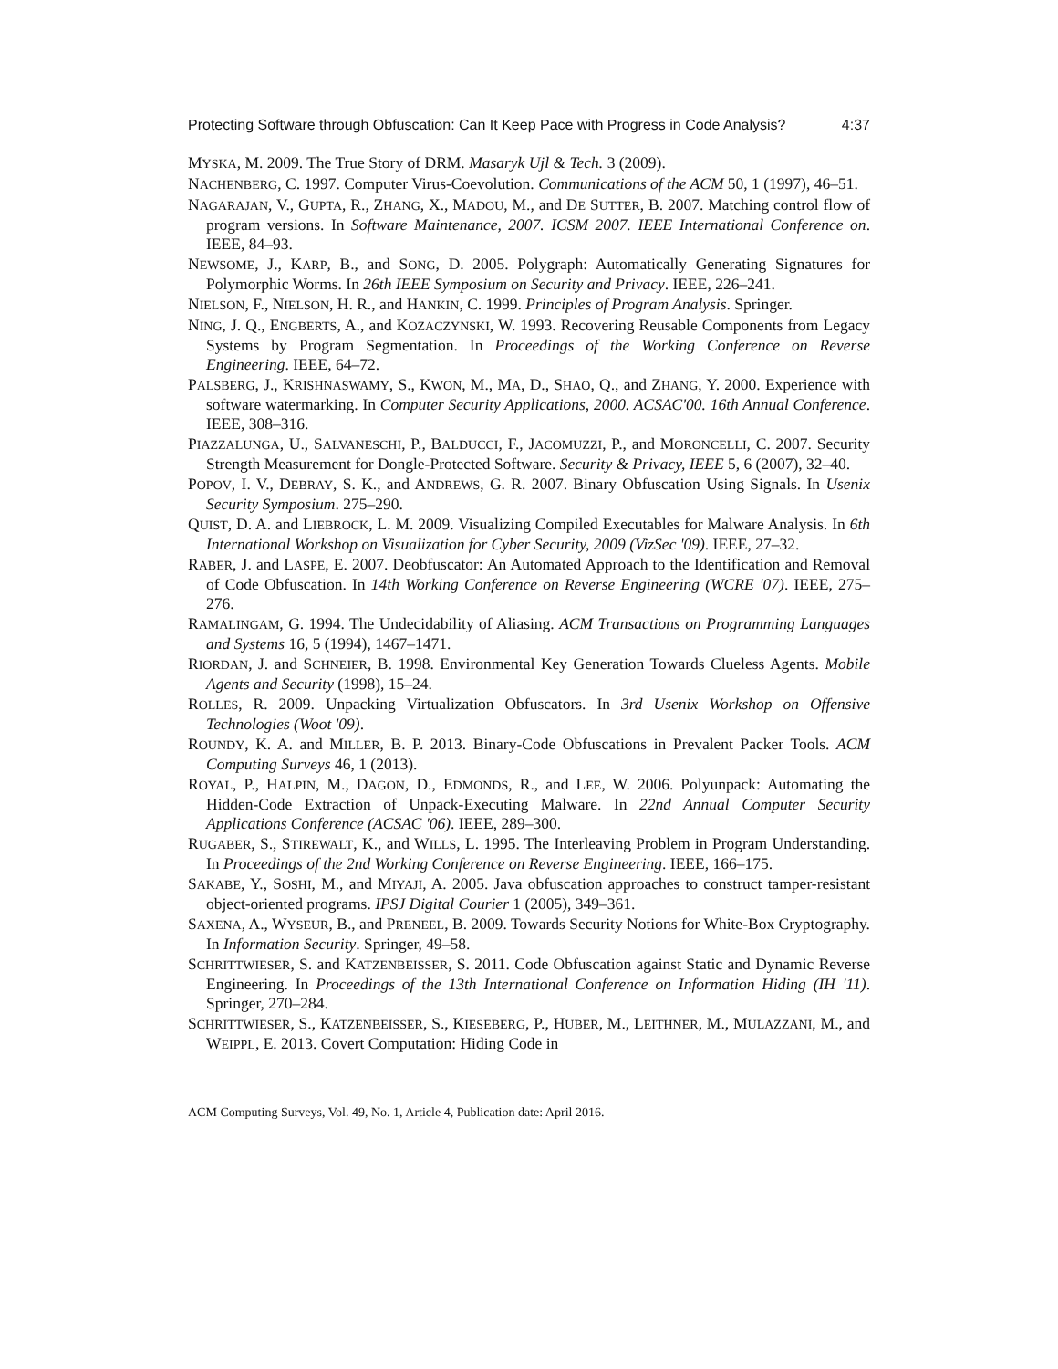Protecting Software through Obfuscation: Can It Keep Pace with Progress in Code Analysis? 4:37
MYSKA, M. 2009. The True Story of DRM. Masaryk Ujl & Tech. 3 (2009).
NACHENBERG, C. 1997. Computer Virus-Coevolution. Communications of the ACM 50, 1 (1997), 46–51.
NAGARAJAN, V., GUPTA, R., ZHANG, X., MADOU, M., and DE SUTTER, B. 2007. Matching control flow of program versions. In Software Maintenance, 2007. ICSM 2007. IEEE International Conference on. IEEE, 84–93.
NEWSOME, J., KARP, B., and SONG, D. 2005. Polygraph: Automatically Generating Signatures for Polymorphic Worms. In 26th IEEE Symposium on Security and Privacy. IEEE, 226–241.
NIELSON, F., NIELSON, H. R., and HANKIN, C. 1999. Principles of Program Analysis. Springer.
NING, J. Q., ENGBERTS, A., and KOZACZYNSKI, W. 1993. Recovering Reusable Components from Legacy Systems by Program Segmentation. In Proceedings of the Working Conference on Reverse Engineering. IEEE, 64–72.
PALSBERG, J., KRISHNASWAMY, S., KWON, M., MA, D., SHAO, Q., and ZHANG, Y. 2000. Experience with software watermarking. In Computer Security Applications, 2000. ACSAC'00. 16th Annual Conference. IEEE, 308–316.
PIAZZALUNGA, U., SALVANESCHI, P., BALDUCCI, F., JACOMUZZI, P., and MORONCELLI, C. 2007. Security Strength Measurement for Dongle-Protected Software. Security & Privacy, IEEE 5, 6 (2007), 32–40.
POPOV, I. V., DEBRAY, S. K., and ANDREWS, G. R. 2007. Binary Obfuscation Using Signals. In Usenix Security Symposium. 275–290.
QUIST, D. A. and LIEBROCK, L. M. 2009. Visualizing Compiled Executables for Malware Analysis. In 6th International Workshop on Visualization for Cyber Security, 2009 (VizSec '09). IEEE, 27–32.
RABER, J. and LASPE, E. 2007. Deobfuscator: An Automated Approach to the Identification and Removal of Code Obfuscation. In 14th Working Conference on Reverse Engineering (WCRE '07). IEEE, 275–276.
RAMALINGAM, G. 1994. The Undecidability of Aliasing. ACM Transactions on Programming Languages and Systems 16, 5 (1994), 1467–1471.
RIORDAN, J. and SCHNEIER, B. 1998. Environmental Key Generation Towards Clueless Agents. Mobile Agents and Security (1998), 15–24.
ROLLES, R. 2009. Unpacking Virtualization Obfuscators. In 3rd Usenix Workshop on Offensive Technologies (Woot '09).
ROUNDY, K. A. and MILLER, B. P. 2013. Binary-Code Obfuscations in Prevalent Packer Tools. ACM Computing Surveys 46, 1 (2013).
ROYAL, P., HALPIN, M., DAGON, D., EDMONDS, R., and LEE, W. 2006. Polyunpack: Automating the Hidden-Code Extraction of Unpack-Executing Malware. In 22nd Annual Computer Security Applications Conference (ACSAC '06). IEEE, 289–300.
RUGABER, S., STIREWALT, K., and WILLS, L. 1995. The Interleaving Problem in Program Understanding. In Proceedings of the 2nd Working Conference on Reverse Engineering. IEEE, 166–175.
SAKABE, Y., SOSHI, M., and MIYAJI, A. 2005. Java obfuscation approaches to construct tamper-resistant object-oriented programs. IPSJ Digital Courier 1 (2005), 349–361.
SAXENA, A., WYSEUR, B., and PRENEEL, B. 2009. Towards Security Notions for White-Box Cryptography. In Information Security. Springer, 49–58.
SCHRITTWIESER, S. and KATZENBEISSER, S. 2011. Code Obfuscation against Static and Dynamic Reverse Engineering. In Proceedings of the 13th International Conference on Information Hiding (IH '11). Springer, 270–284.
SCHRITTWIESER, S., KATZENBEISSER, S., KIESEBERG, P., HUBER, M., LEITHNER, M., MULAZZANI, M., and WEIPPL, E. 2013. Covert Computation: Hiding Code in
ACM Computing Surveys, Vol. 49, No. 1, Article 4, Publication date: April 2016.